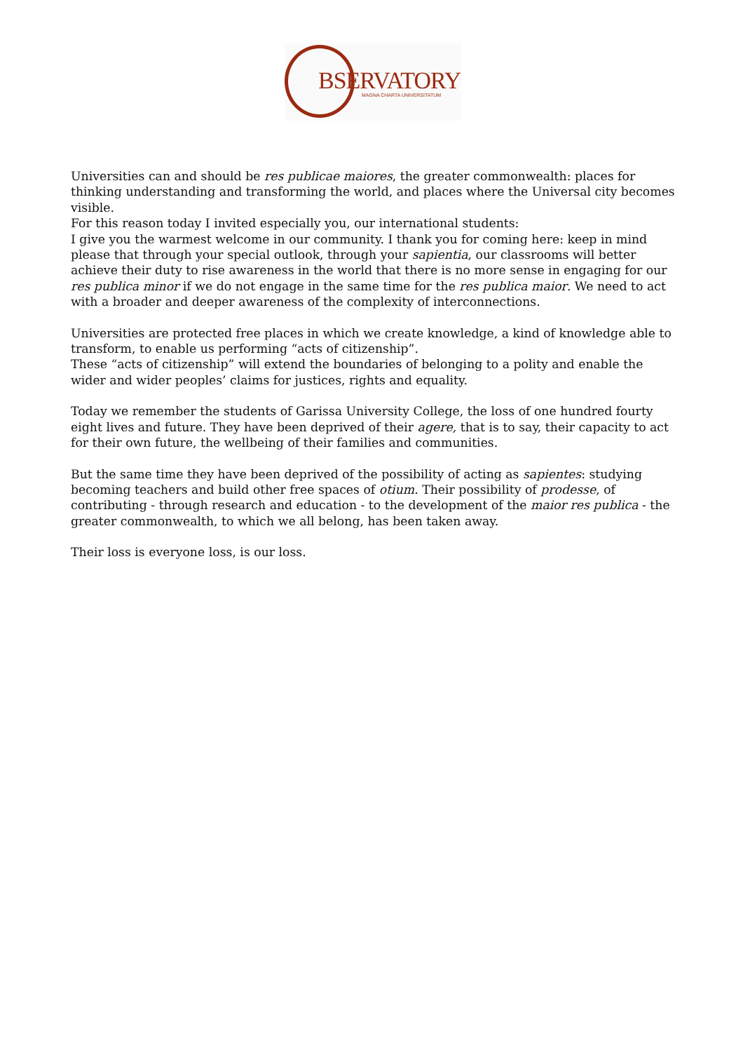BSERVATORY MAGNA CHARTA UNIVERSITATUM
Universities can and should be res publicae maiores, the greater commonwealth: places for thinking understanding and transforming the world, and places where the Universal city becomes visible.
For this reason today I invited especially you, our international students:
I give you the warmest welcome in our community. I thank you for coming here: keep in mind please that through your special outlook, through your sapientia, our classrooms will better achieve their duty to rise awareness in the world that there is no more sense in engaging for our res publica minor if we do not engage in the same time for the res publica maior. We need to act with a broader and deeper awareness of the complexity of interconnections.
Universities are protected free places in which we create knowledge, a kind of knowledge able to transform, to enable us performing “acts of citizenship”.
These “acts of citizenship” will extend the boundaries of belonging to a polity and enable the wider and wider peoples’ claims for justices, rights and equality.
Today we remember the students of Garissa University College, the loss of one hundred fourty eight lives and future. They have been deprived of their agere, that is to say, their capacity to act for their own future, the wellbeing of their families and communities.
But the same time they have been deprived of the possibility of acting as sapientes: studying becoming teachers and build other free spaces of otium. Their possibility of prodesse, of contributing - through research and education - to the development of the maior res publica - the greater commonwealth, to which we all belong, has been taken away.
Their loss is everyone loss, is our loss.